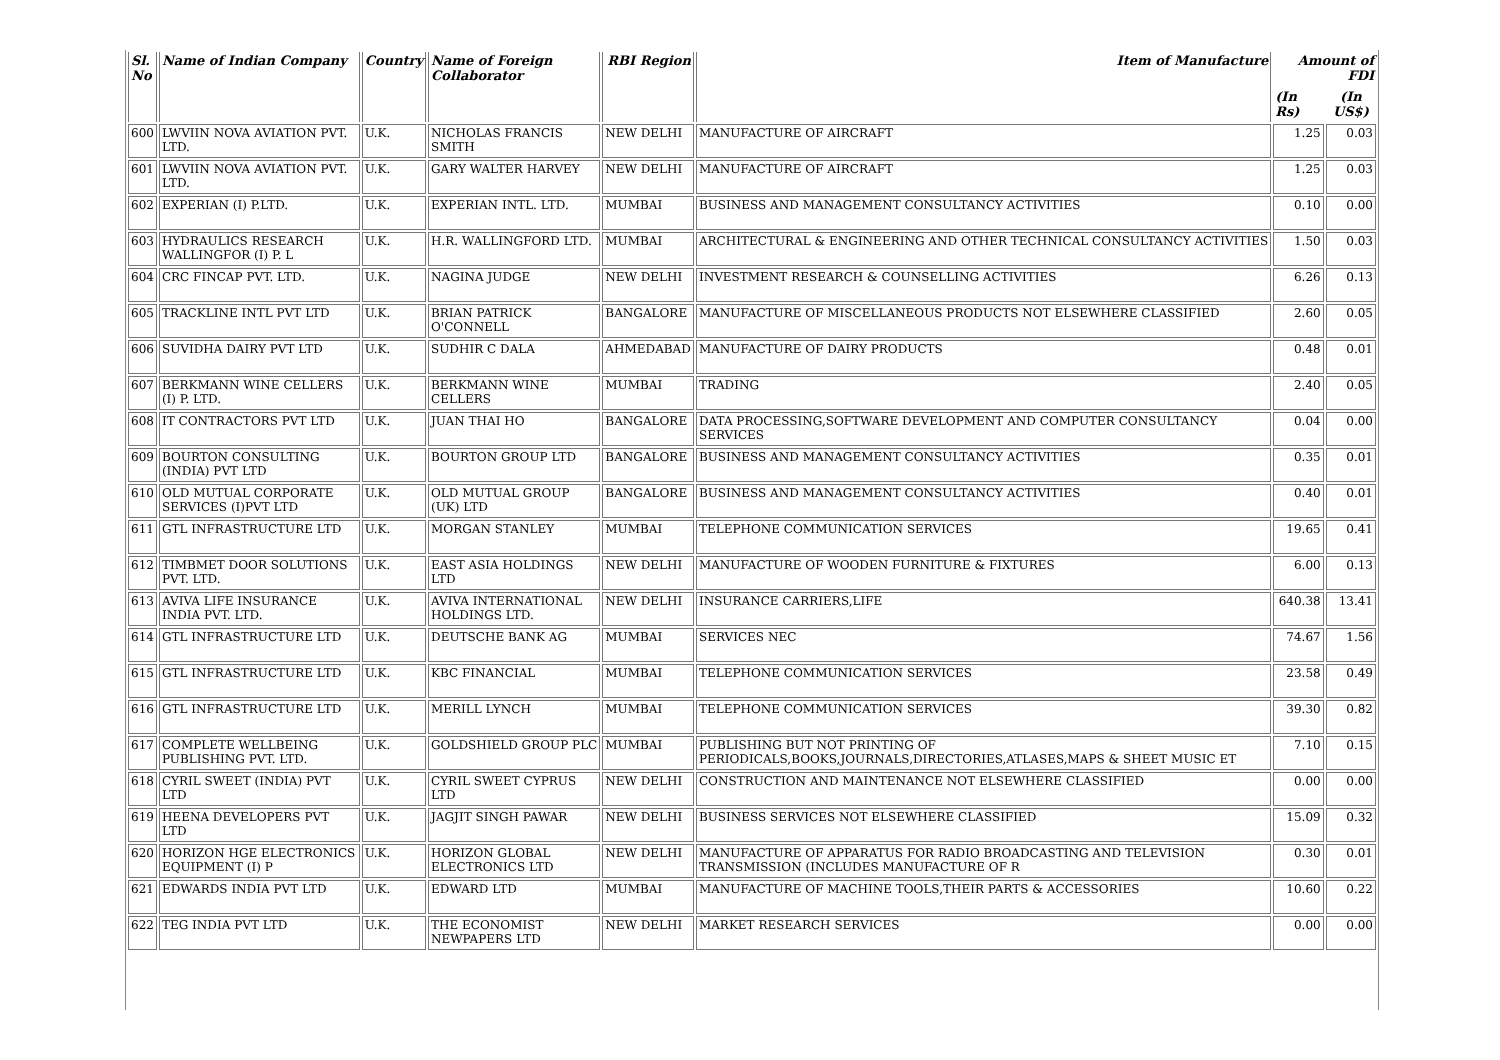| Sl. No | Name of Indian Company | Country | Name of Foreign Collaborator | RBI Region | Item of Manufacture | Amount of FDI | |
| --- | --- | --- | --- | --- | --- | --- | --- |
| | | | | | | (In Rs) | (In US$) |
| 600 | LWVIIN NOVA AVIATION PVT. LTD. | U.K. | NICHOLAS FRANCIS SMITH | NEW DELHI | MANUFACTURE OF AIRCRAFT | 1.25 | 0.03 |
| 601 | LWVIIN NOVA AVIATION PVT. LTD. | U.K. | GARY WALTER HARVEY | NEW DELHI | MANUFACTURE OF AIRCRAFT | 1.25 | 0.03 |
| 602 | EXPERIAN (I) P.LTD. | U.K. | EXPERIAN INTL. LTD. | MUMBAI | BUSINESS AND MANAGEMENT CONSULTANCY ACTIVITIES | 0.10 | 0.00 |
| 603 | HYDRAULICS RESEARCH WALLINGFOR (I) P. L | U.K. | H.R. WALLINGFORD LTD. | MUMBAI | ARCHITECTURAL & ENGINEERING AND OTHER TECHNICAL CONSULTANCY ACTIVITIES | 1.50 | 0.03 |
| 604 | CRC FINCAP PVT. LTD. | U.K. | NAGINA JUDGE | NEW DELHI | INVESTMENT RESEARCH & COUNSELLING ACTIVITIES | 6.26 | 0.13 |
| 605 | TRACKLINE INTL PVT LTD | U.K. | BRIAN PATRICK O'CONNELL | BANGALORE | MANUFACTURE OF MISCELLANEOUS PRODUCTS NOT ELSEWHERE CLASSIFIED | 2.60 | 0.05 |
| 606 | SUVIDHA DAIRY PVT LTD | U.K. | SUDHIR C DALA | AHMEDABAD | MANUFACTURE OF DAIRY PRODUCTS | 0.48 | 0.01 |
| 607 | BERKMANN WINE CELLERS (I) P. LTD. | U.K. | BERKMANN WINE CELLERS | MUMBAI | TRADING | 2.40 | 0.05 |
| 608 | IT CONTRACTORS PVT LTD | U.K. | JUAN THAI HO | BANGALORE | DATA PROCESSING,SOFTWARE DEVELOPMENT AND COMPUTER CONSULTANCY SERVICES | 0.04 | 0.00 |
| 609 | BOURTON CONSULTING (INDIA) PVT LTD | U.K. | BOURTON GROUP LTD | BANGALORE | BUSINESS AND MANAGEMENT CONSULTANCY ACTIVITIES | 0.35 | 0.01 |
| 610 | OLD MUTUAL CORPORATE SERVICES (I)PVT LTD | U.K. | OLD MUTUAL GROUP (UK) LTD | BANGALORE | BUSINESS AND MANAGEMENT CONSULTANCY ACTIVITIES | 0.40 | 0.01 |
| 611 | GTL INFRASTRUCTURE LTD | U.K. | MORGAN STANLEY | MUMBAI | TELEPHONE COMMUNICATION SERVICES | 19.65 | 0.41 |
| 612 | TIMBMET DOOR SOLUTIONS PVT. LTD. | U.K. | EAST ASIA HOLDINGS LTD | NEW DELHI | MANUFACTURE OF WOODEN FURNITURE & FIXTURES | 6.00 | 0.13 |
| 613 | AVIVA LIFE INSURANCE INDIA PVT. LTD. | U.K. | AVIVA INTERNATIONAL HOLDINGS LTD. | NEW DELHI | INSURANCE CARRIERS,LIFE | 640.38 | 13.41 |
| 614 | GTL INFRASTRUCTURE LTD | U.K. | DEUTSCHE BANK AG | MUMBAI | SERVICES NEC | 74.67 | 1.56 |
| 615 | GTL INFRASTRUCTURE LTD | U.K. | KBC FINANCIAL | MUMBAI | TELEPHONE COMMUNICATION SERVICES | 23.58 | 0.49 |
| 616 | GTL INFRASTRUCTURE LTD | U.K. | MERILL LYNCH | MUMBAI | TELEPHONE COMMUNICATION SERVICES | 39.30 | 0.82 |
| 617 | COMPLETE WELLBEING PUBLISHING PVT. LTD. | U.K. | GOLDSHIELD GROUP PLC | MUMBAI | PUBLISHING BUT NOT PRINTING OF PERIODICALS,BOOKS,JOURNALS,DIRECTORIES,ATLASES,MAPS & SHEET MUSIC ET | 7.10 | 0.15 |
| 618 | CYRIL SWEET (INDIA) PVT LTD | U.K. | CYRIL SWEET CYPRUS LTD | NEW DELHI | CONSTRUCTION AND MAINTENANCE NOT ELSEWHERE CLASSIFIED | 0.00 | 0.00 |
| 619 | HEENA DEVELOPERS PVT LTD | U.K. | JAGJIT SINGH PAWAR | NEW DELHI | BUSINESS SERVICES NOT ELSEWHERE CLASSIFIED | 15.09 | 0.32 |
| 620 | HORIZON HGE ELECTRONICS EQUIPMENT (I) P | U.K. | HORIZON GLOBAL ELECTRONICS LTD | NEW DELHI | MANUFACTURE OF APPARATUS FOR RADIO BROADCASTING AND TELEVISION TRANSMISSION (INCLUDES MANUFACTURE OF R | 0.30 | 0.01 |
| 621 | EDWARDS INDIA PVT LTD | U.K. | EDWARD LTD | MUMBAI | MANUFACTURE OF MACHINE TOOLS,THEIR PARTS & ACCESSORIES | 10.60 | 0.22 |
| 622 | TEG INDIA PVT LTD | U.K. | THE ECONOMIST NEWPAPERS LTD | NEW DELHI | MARKET RESEARCH SERVICES | 0.00 | 0.00 |